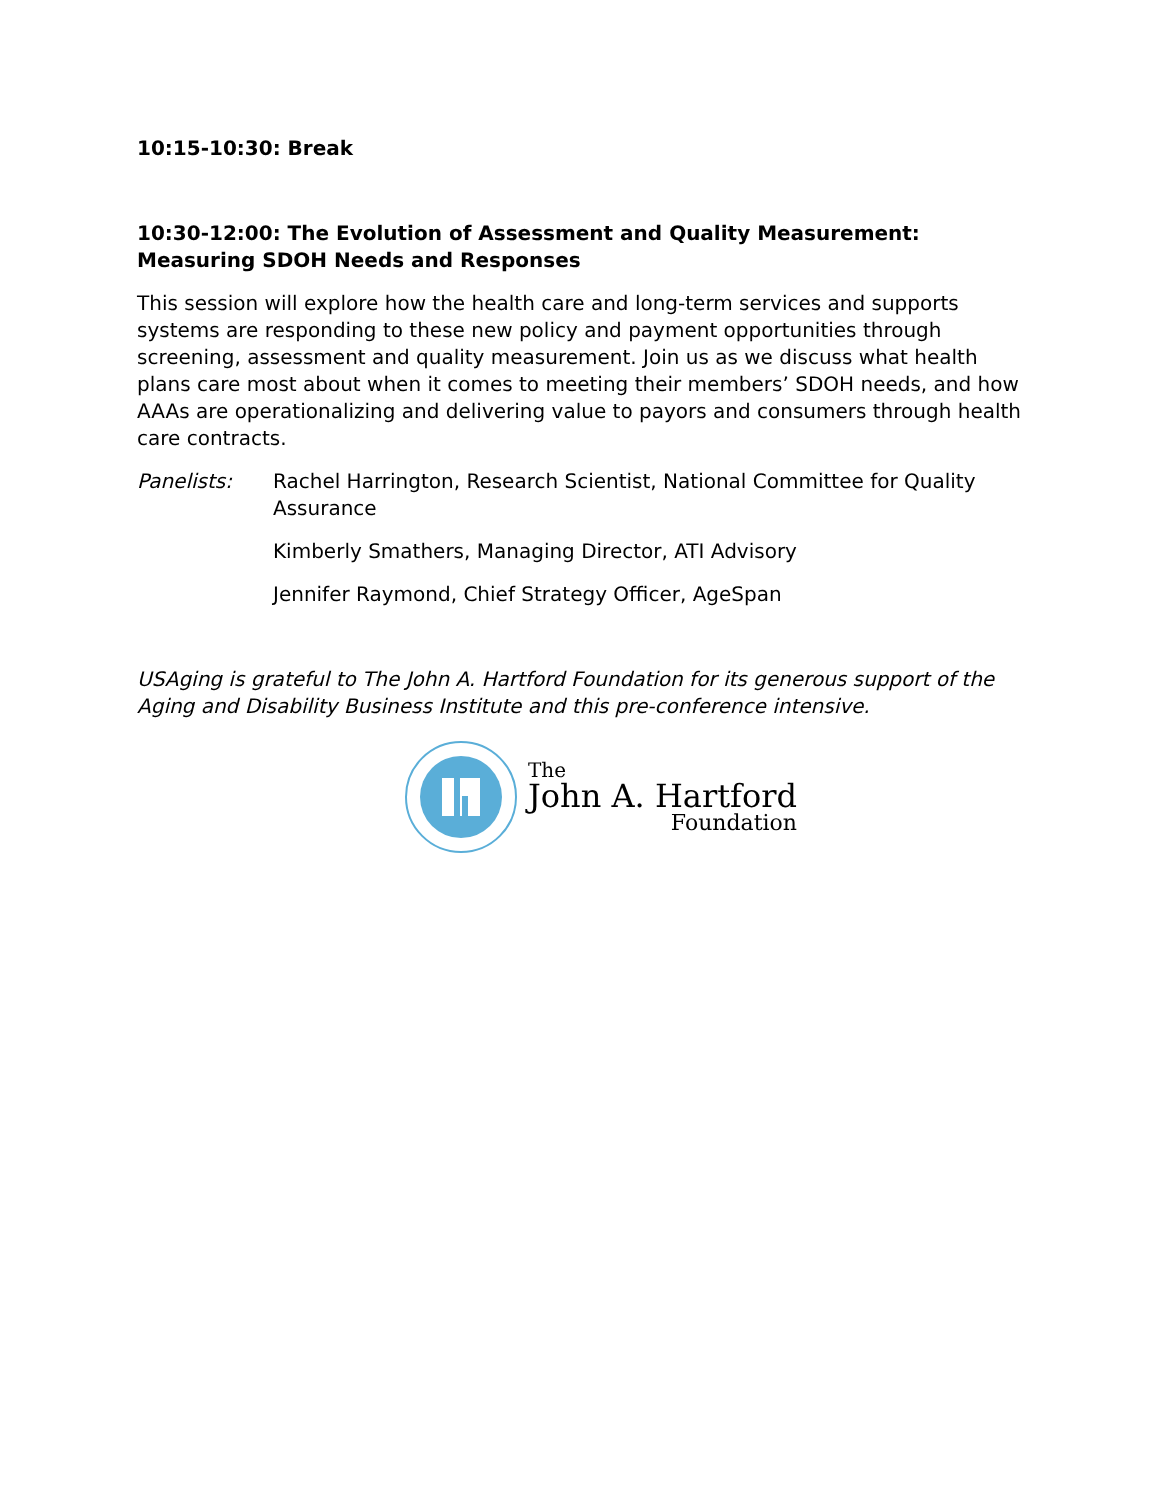10:15-10:30: Break
10:30-12:00: The Evolution of Assessment and Quality Measurement: Measuring SDOH Needs and Responses
This session will explore how the health care and long-term services and supports systems are responding to these new policy and payment opportunities through screening, assessment and quality measurement. Join us as we discuss what health plans care most about when it comes to meeting their members’ SDOH needs, and how AAAs are operationalizing and delivering value to payors and consumers through health care contracts.
Panelists: Rachel Harrington, Research Scientist, National Committee for Quality Assurance
Kimberly Smathers, Managing Director, ATI Advisory
Jennifer Raymond, Chief Strategy Officer, AgeSpan
USAging is grateful to The John A. Hartford Foundation for its generous support of the Aging and Disability Business Institute and this pre-conference intensive.
The
John A. Hartford
Foundation